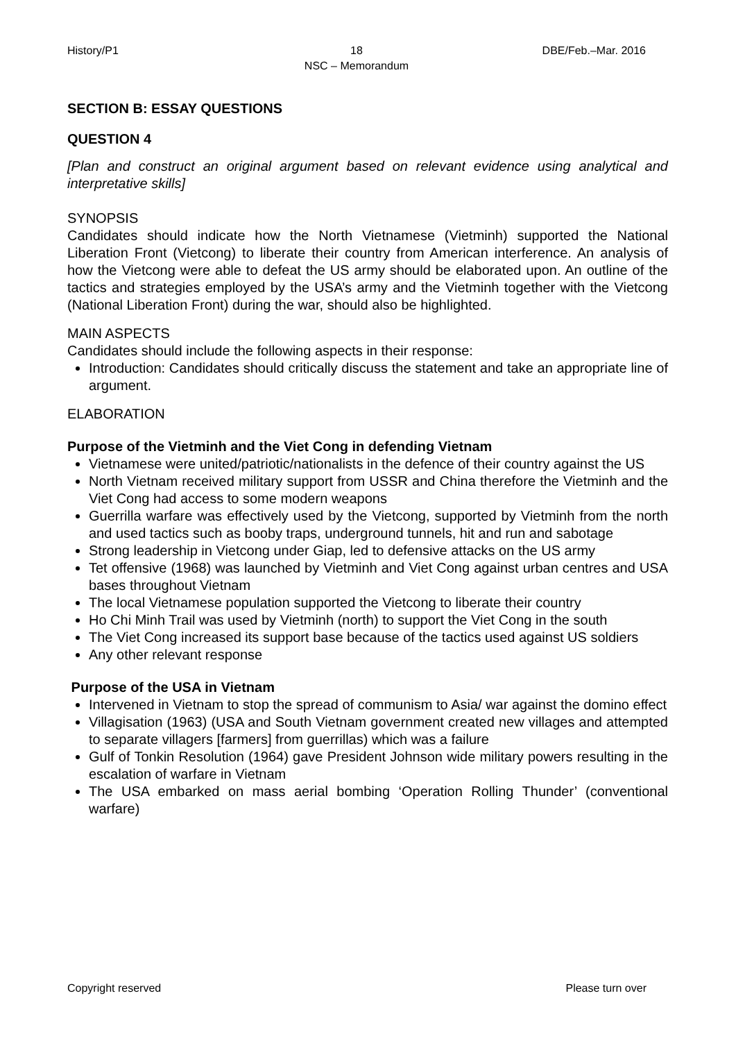History/P1 18
NSC – Memorandum
DBE/Feb.–Mar. 2016
SECTION B: ESSAY QUESTIONS
QUESTION 4
[Plan and construct an original argument based on relevant evidence using analytical and interpretative skills]
SYNOPSIS
Candidates should indicate how the North Vietnamese (Vietminh) supported the National Liberation Front (Vietcong) to liberate their country from American interference. An analysis of how the Vietcong were able to defeat the US army should be elaborated upon. An outline of the tactics and strategies employed by the USA’s army and the Vietminh together with the Vietcong (National Liberation Front) during the war, should also be highlighted.
MAIN ASPECTS
Candidates should include the following aspects in their response:
Introduction: Candidates should critically discuss the statement and take an appropriate line of argument.
ELABORATION
Purpose of the Vietminh and the Viet Cong in defending Vietnam
Vietnamese were united/patriotic/nationalists in the defence of their country against the US
North Vietnam received military support from USSR and China therefore the Vietminh and the Viet Cong had access to some modern weapons
Guerrilla warfare was effectively used by the Vietcong, supported by Vietminh from the north and used tactics such as booby traps, underground tunnels, hit and run and sabotage
Strong leadership in Vietcong under Giap, led to defensive attacks on the US army
Tet offensive (1968) was launched by Vietminh and Viet Cong against urban centres and USA bases throughout Vietnam
The local Vietnamese population supported the Vietcong to liberate their country
Ho Chi Minh Trail was used by Vietminh (north) to support the Viet Cong in the south
The Viet Cong increased its support base because of the tactics used against US soldiers
Any other relevant response
Purpose of the USA in Vietnam
Intervened in Vietnam to stop the spread of communism to Asia/ war against the domino effect
Villagisation (1963) (USA and South Vietnam government created new villages and attempted to separate villagers [farmers] from guerrillas) which was a failure
Gulf of Tonkin Resolution (1964) gave President Johnson wide military powers resulting in the escalation of warfare in Vietnam
The USA embarked on mass aerial bombing ‘Operation Rolling Thunder’ (conventional warfare)
Copyright reserved Please turn over